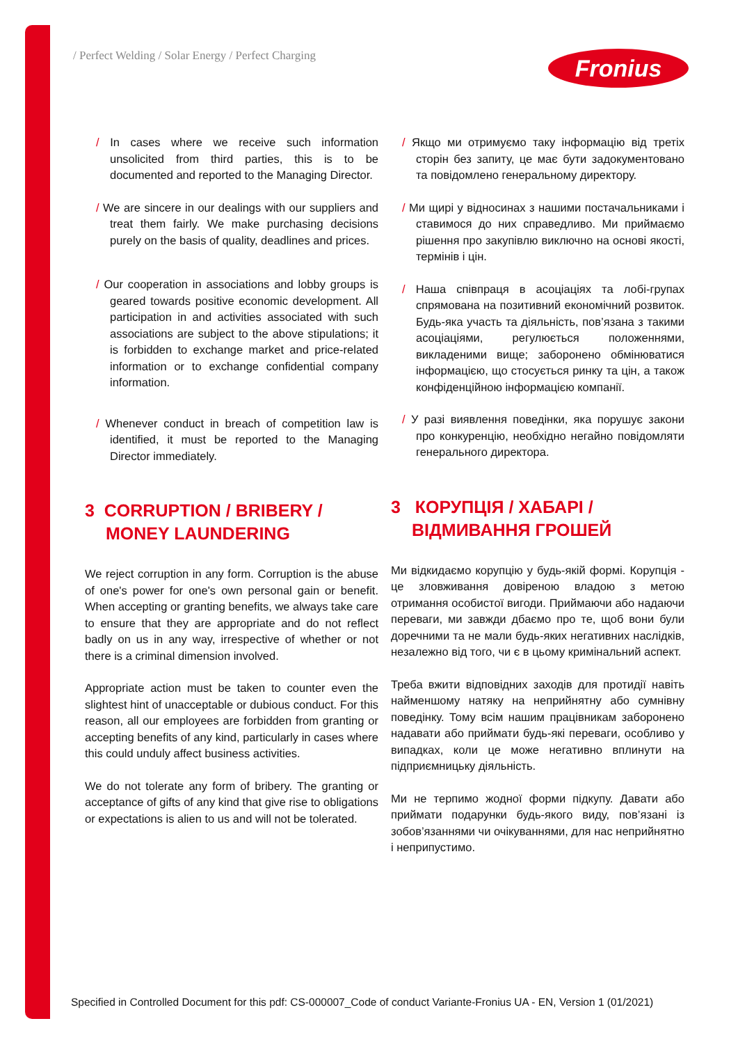/ Perfect Welding / Solar Energy / Perfect Charging
Fronius
/ In cases where we receive such information unsolicited from third parties, this is to be documented and reported to the Managing Director.
/ We are sincere in our dealings with our suppliers and treat them fairly. We make purchasing decisions purely on the basis of quality, deadlines and prices.
/ Our cooperation in associations and lobby groups is geared towards positive economic development. All participation in and activities associated with such associations are subject to the above stipulations; it is forbidden to exchange market and price-related information or to exchange confidential company information.
/ Whenever conduct in breach of competition law is identified, it must be reported to the Managing Director immediately.
3 CORRUPTION / BRIBERY / MONEY LAUNDERING
We reject corruption in any form. Corruption is the abuse of one's power for one's own personal gain or benefit. When accepting or granting benefits, we always take care to ensure that they are appropriate and do not reflect badly on us in any way, irrespective of whether or not there is a criminal dimension involved.
Appropriate action must be taken to counter even the slightest hint of unacceptable or dubious conduct. For this reason, all our employees are forbidden from granting or accepting benefits of any kind, particularly in cases where this could unduly affect business activities.
We do not tolerate any form of bribery. The granting or acceptance of gifts of any kind that give rise to obligations or expectations is alien to us and will not be tolerated.
/ Якщо ми отримуємо таку інформацію від третіх сторін без запиту, це має бути задокументовано та повідомлено генеральному директору.
/ Ми щирі у відносинах з нашими постачальниками і ставимося до них справедливо. Ми приймаємо рішення про закупівлю виключно на основі якості, термінів і цін.
/ Наша співпраця в асоціаціях та лобі-групах спрямована на позитивний економічний розвиток. Будь-яка участь та діяльність, пов’язана з такими асоціаціями, регулюється положеннями, викладеними вище; заборонено обмінюватися інформацією, що стосується ринку та цін, а також конфіденційною інформацією компанії.
/ У разі виявлення поведінки, яка порушує закони про конкуренцію, необхідно негайно повідомляти генерального директора.
3 КОРУПЦІЯ / ХАБАРІ / ВІДМИВАННЯ ГРОШЕЙ
Ми відкидаємо корупцію у будь-якій формі. Корупція - це зловживання довіреною владою з метою отримання особистої вигоди. Приймаючи або надаючи переваги, ми завжди дбаємо про те, щоб вони були доречними та не мали будь-яких негативних наслідків, незалежно від того, чи є в цьому кримінальний аспект.
Треба вжити відповідних заходів для протидії навіть найменшому натяку на неприйнятну або сумнівну поведінку. Тому всім нашим працівникам заборонено надавати або приймати будь-які переваги, особливо у випадках, коли це може негативно вплинути на підприємницьку діяльність.
Ми не терпимо жодної форми підкупу. Давати або приймати подарунки будь-якого виду, пов’язані із зобов’язаннями чи очікуваннями, для нас неприйнятно і неприпустимо.
Specified in Controlled Document for this pdf: CS-000007_Code of conduct Variante-Fronius UA - EN, Version 1 (01/2021)